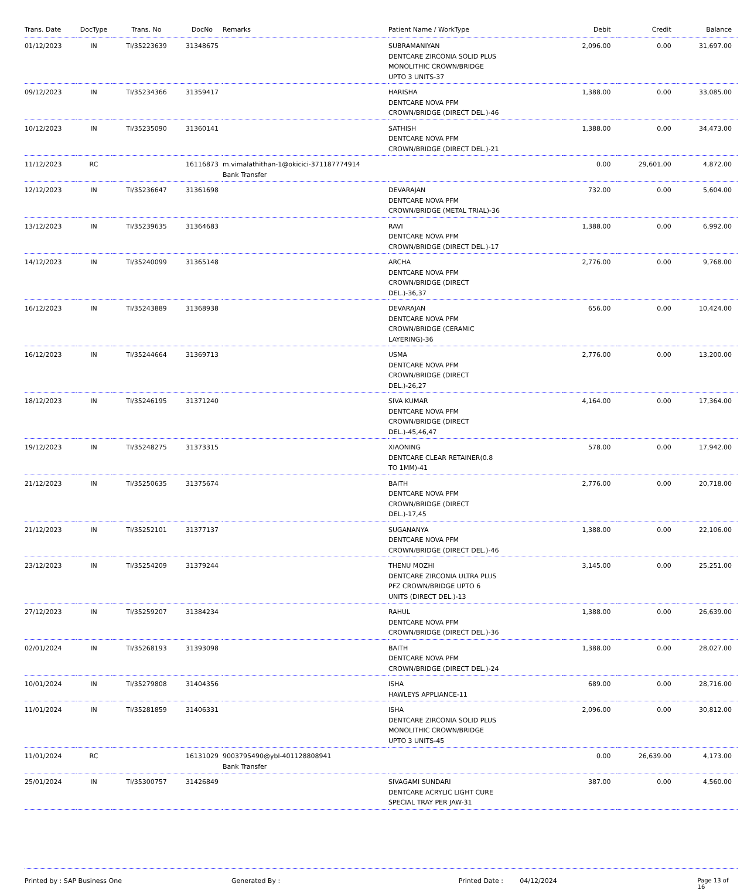| Trans. Date | DocType | Trans. No | DocNo | Remarks | Patient Name / WorkType | Debit | Credit | Balance |
| --- | --- | --- | --- | --- | --- | --- | --- | --- |
| 01/12/2023 | IN | TI/35223639 | 31348675 | | SUBRAMANIYAN DENTCARE ZIRCONIA SOLID PLUS MONOLITHIC CROWN/BRIDGE UPTO 3 UNITS-37 | 2,096.00 | 0.00 | 31,697.00 |
| 09/12/2023 | IN | TI/35234366 | 31359417 | | HARISHA DENTCARE NOVA PFM CROWN/BRIDGE (DIRECT DEL.)-46 | 1,388.00 | 0.00 | 33,085.00 |
| 10/12/2023 | IN | TI/35235090 | 31360141 | | SATHISH DENTCARE NOVA PFM CROWN/BRIDGE (DIRECT DEL.)-21 | 1,388.00 | 0.00 | 34,473.00 |
| 11/12/2023 | RC | | 16116873 | m.vimalathithan-1@okicici-371187774914 Bank Transfer | | 0.00 | 29,601.00 | 4,872.00 |
| 12/12/2023 | IN | TI/35236647 | 31361698 | | DEVARAJAN DENTCARE NOVA PFM CROWN/BRIDGE (METAL TRIAL)-36 | 732.00 | 0.00 | 5,604.00 |
| 13/12/2023 | IN | TI/35239635 | 31364683 | | RAVI DENTCARE NOVA PFM CROWN/BRIDGE (DIRECT DEL.)-17 | 1,388.00 | 0.00 | 6,992.00 |
| 14/12/2023 | IN | TI/35240099 | 31365148 | | ARCHA DENTCARE NOVA PFM CROWN/BRIDGE (DIRECT DEL.)-36,37 | 2,776.00 | 0.00 | 9,768.00 |
| 16/12/2023 | IN | TI/35243889 | 31368938 | | DEVARAJAN DENTCARE NOVA PFM CROWN/BRIDGE (CERAMIC LAYERING)-36 | 656.00 | 0.00 | 10,424.00 |
| 16/12/2023 | IN | TI/35244664 | 31369713 | | USMA DENTCARE NOVA PFM CROWN/BRIDGE (DIRECT DEL.)-26,27 | 2,776.00 | 0.00 | 13,200.00 |
| 18/12/2023 | IN | TI/35246195 | 31371240 | | SIVA KUMAR DENTCARE NOVA PFM CROWN/BRIDGE (DIRECT DEL.)-45,46,47 | 4,164.00 | 0.00 | 17,364.00 |
| 19/12/2023 | IN | TI/35248275 | 31373315 | | XIAONING DENTCARE CLEAR RETAINER(0.8 TO 1MM)-41 | 578.00 | 0.00 | 17,942.00 |
| 21/12/2023 | IN | TI/35250635 | 31375674 | | BAITH DENTCARE NOVA PFM CROWN/BRIDGE (DIRECT DEL.)-17,45 | 2,776.00 | 0.00 | 20,718.00 |
| 21/12/2023 | IN | TI/35252101 | 31377137 | | SUGANANYA DENTCARE NOVA PFM CROWN/BRIDGE (DIRECT DEL.)-46 | 1,388.00 | 0.00 | 22,106.00 |
| 23/12/2023 | IN | TI/35254209 | 31379244 | | THENU MOZHI DENTCARE ZIRCONIA ULTRA PLUS PFZ CROWN/BRIDGE UPTO 6 UNITS (DIRECT DEL.)-13 | 3,145.00 | 0.00 | 25,251.00 |
| 27/12/2023 | IN | TI/35259207 | 31384234 | | RAHUL DENTCARE NOVA PFM CROWN/BRIDGE (DIRECT DEL.)-36 | 1,388.00 | 0.00 | 26,639.00 |
| 02/01/2024 | IN | TI/35268193 | 31393098 | | BAITH DENTCARE NOVA PFM CROWN/BRIDGE (DIRECT DEL.)-24 | 1,388.00 | 0.00 | 28,027.00 |
| 10/01/2024 | IN | TI/35279808 | 31404356 | | ISHA HAWLEYS APPLIANCE-11 | 689.00 | 0.00 | 28,716.00 |
| 11/01/2024 | IN | TI/35281859 | 31406331 | | ISHA DENTCARE ZIRCONIA SOLID PLUS MONOLITHIC CROWN/BRIDGE UPTO 3 UNITS-45 | 2,096.00 | 0.00 | 30,812.00 |
| 11/01/2024 | RC | | 16131029 | 9003795490@ybl-401128808941 Bank Transfer | | 0.00 | 26,639.00 | 4,173.00 |
| 25/01/2024 | IN | TI/35300757 | 31426849 | | SIVAGAMI SUNDARI DENTCARE ACRYLIC LIGHT CURE SPECIAL TRAY PER JAW-31 | 387.00 | 0.00 | 4,560.00 |
Printed by : SAP Business One Generated By : Printed Date : 04/12/2024 Page 13 of 16